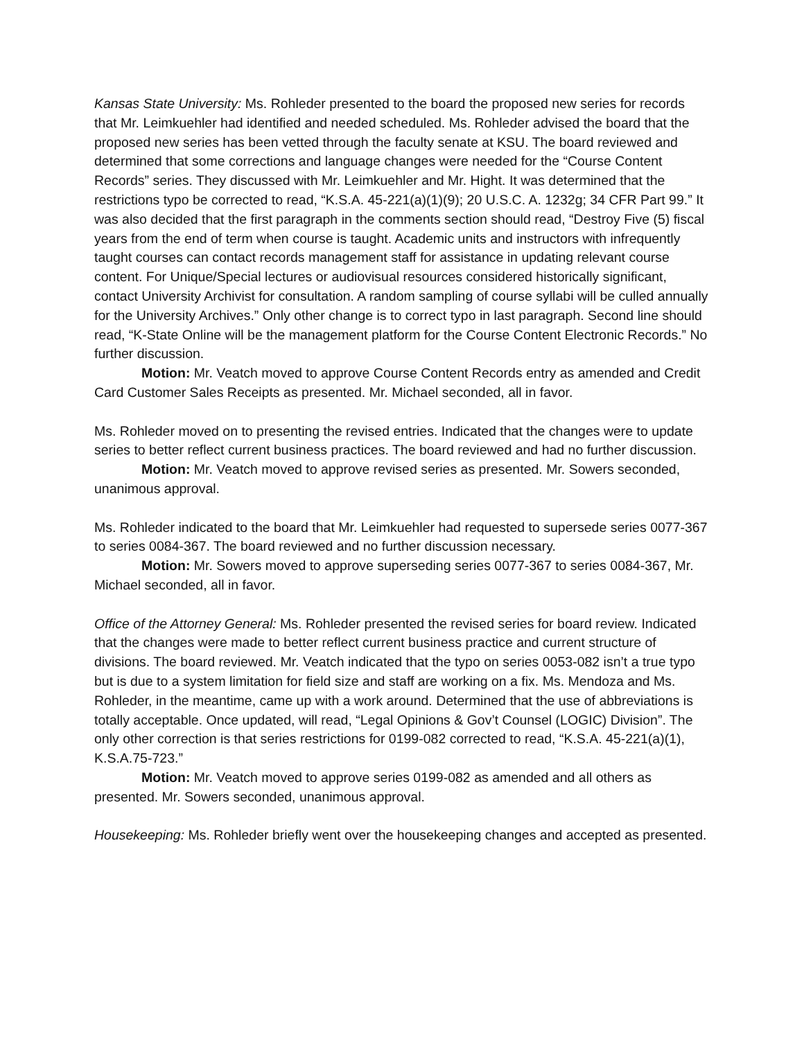Kansas State University: Ms. Rohleder presented to the board the proposed new series for records that Mr. Leimkuehler had identified and needed scheduled. Ms. Rohleder advised the board that the proposed new series has been vetted through the faculty senate at KSU. The board reviewed and determined that some corrections and language changes were needed for the “Course Content Records” series. They discussed with Mr. Leimkuehler and Mr. Hight. It was determined that the restrictions typo be corrected to read, “K.S.A. 45-221(a)(1)(9); 20 U.S.C. A. 1232g; 34 CFR Part 99.” It was also decided that the first paragraph in the comments section should read, “Destroy Five (5) fiscal years from the end of term when course is taught. Academic units and instructors with infrequently taught courses can contact records management staff for assistance in updating relevant course content. For Unique/Special lectures or audiovisual resources considered historically significant, contact University Archivist for consultation. A random sampling of course syllabi will be culled annually for the University Archives.” Only other change is to correct typo in last paragraph. Second line should read, “K-State Online will be the management platform for the Course Content Electronic Records.” No further discussion.
Motion: Mr. Veatch moved to approve Course Content Records entry as amended and Credit Card Customer Sales Receipts as presented. Mr. Michael seconded, all in favor.
Ms. Rohleder moved on to presenting the revised entries. Indicated that the changes were to update series to better reflect current business practices. The board reviewed and had no further discussion.
Motion: Mr. Veatch moved to approve revised series as presented. Mr. Sowers seconded, unanimous approval.
Ms. Rohleder indicated to the board that Mr. Leimkuehler had requested to supersede series 0077-367 to series 0084-367. The board reviewed and no further discussion necessary.
Motion: Mr. Sowers moved to approve superseding series 0077-367 to series 0084-367, Mr. Michael seconded, all in favor.
Office of the Attorney General: Ms. Rohleder presented the revised series for board review. Indicated that the changes were made to better reflect current business practice and current structure of divisions. The board reviewed. Mr. Veatch indicated that the typo on series 0053-082 isn’t a true typo but is due to a system limitation for field size and staff are working on a fix. Ms. Mendoza and Ms. Rohleder, in the meantime, came up with a work around. Determined that the use of abbreviations is totally acceptable. Once updated, will read, “Legal Opinions & Gov’t Counsel (LOGIC) Division”. The only other correction is that series restrictions for 0199-082 corrected to read, “K.S.A. 45-221(a)(1), K.S.A.75-723.”
Motion: Mr. Veatch moved to approve series 0199-082 as amended and all others as presented. Mr. Sowers seconded, unanimous approval.
Housekeeping: Ms. Rohleder briefly went over the housekeeping changes and accepted as presented.